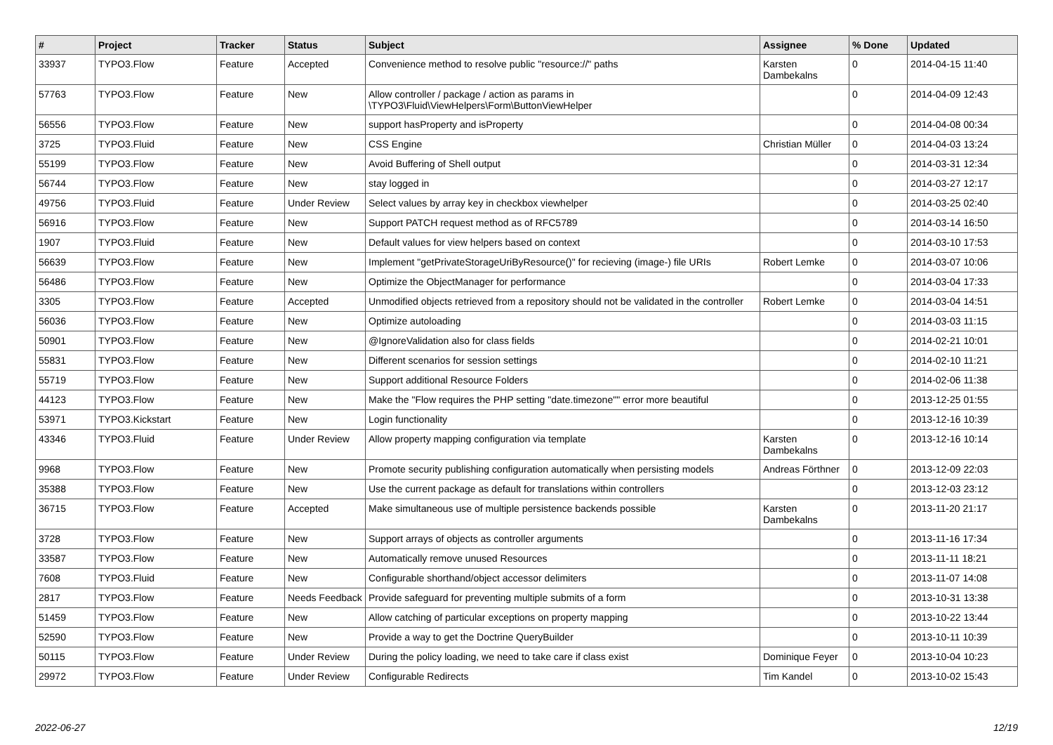| # | Project | Tracker | Status | Subject | Assignee | % Done | Updated |
| --- | --- | --- | --- | --- | --- | --- | --- |
| 33937 | TYPO3.Flow | Feature | Accepted | Convenience method to resolve public "resource://" paths | Karsten Dambekalns | 0 | 2014-04-15 11:40 |
| 57763 | TYPO3.Flow | Feature | New | Allow controller / package / action as params in \TYPO3\Fluid\ViewHelpers\Form\ButtonViewHelper | | 0 | 2014-04-09 12:43 |
| 56556 | TYPO3.Flow | Feature | New | support hasProperty and isProperty | | 0 | 2014-04-08 00:34 |
| 3725 | TYPO3.Fluid | Feature | New | CSS Engine | Christian Müller | 0 | 2014-04-03 13:24 |
| 55199 | TYPO3.Flow | Feature | New | Avoid Buffering of Shell output | | 0 | 2014-03-31 12:34 |
| 56744 | TYPO3.Flow | Feature | New | stay logged in | | 0 | 2014-03-27 12:17 |
| 49756 | TYPO3.Fluid | Feature | Under Review | Select values by array key in checkbox viewhelper | | 0 | 2014-03-25 02:40 |
| 56916 | TYPO3.Flow | Feature | New | Support PATCH request method as of RFC5789 | | 0 | 2014-03-14 16:50 |
| 1907 | TYPO3.Fluid | Feature | New | Default values for view helpers based on context | | 0 | 2014-03-10 17:53 |
| 56639 | TYPO3.Flow | Feature | New | Implement "getPrivateStorageUriByResource()" for recieving (image-) file URIs | Robert Lemke | 0 | 2014-03-07 10:06 |
| 56486 | TYPO3.Flow | Feature | New | Optimize the ObjectManager for performance | | 0 | 2014-03-04 17:33 |
| 3305 | TYPO3.Flow | Feature | Accepted | Unmodified objects retrieved from a repository should not be validated in the controller | Robert Lemke | 0 | 2014-03-04 14:51 |
| 56036 | TYPO3.Flow | Feature | New | Optimize autoloading | | 0 | 2014-03-03 11:15 |
| 50901 | TYPO3.Flow | Feature | New | @IgnoreValidation also for class fields | | 0 | 2014-02-21 10:01 |
| 55831 | TYPO3.Flow | Feature | New | Different scenarios for session settings | | 0 | 2014-02-10 11:21 |
| 55719 | TYPO3.Flow | Feature | New | Support additional Resource Folders | | 0 | 2014-02-06 11:38 |
| 44123 | TYPO3.Flow | Feature | New | Make the "Flow requires the PHP setting "date.timezone"" error more beautiful | | 0 | 2013-12-25 01:55 |
| 53971 | TYPO3.Kickstart | Feature | New | Login functionality | | 0 | 2013-12-16 10:39 |
| 43346 | TYPO3.Fluid | Feature | Under Review | Allow property mapping configuration via template | Karsten Dambekalns | 0 | 2013-12-16 10:14 |
| 9968 | TYPO3.Flow | Feature | New | Promote security publishing configuration automatically when persisting models | Andreas Förthner | 0 | 2013-12-09 22:03 |
| 35388 | TYPO3.Flow | Feature | New | Use the current package as default for translations within controllers | | 0 | 2013-12-03 23:12 |
| 36715 | TYPO3.Flow | Feature | Accepted | Make simultaneous use of multiple persistence backends possible | Karsten Dambekalns | 0 | 2013-11-20 21:17 |
| 3728 | TYPO3.Flow | Feature | New | Support arrays of objects as controller arguments | | 0 | 2013-11-16 17:34 |
| 33587 | TYPO3.Flow | Feature | New | Automatically remove unused Resources | | 0 | 2013-11-11 18:21 |
| 7608 | TYPO3.Fluid | Feature | New | Configurable shorthand/object accessor delimiters | | 0 | 2013-11-07 14:08 |
| 2817 | TYPO3.Flow | Feature | Needs Feedback | Provide safeguard for preventing multiple submits of a form | | 0 | 2013-10-31 13:38 |
| 51459 | TYPO3.Flow | Feature | New | Allow catching of particular exceptions on property mapping | | 0 | 2013-10-22 13:44 |
| 52590 | TYPO3.Flow | Feature | New | Provide a way to get the Doctrine QueryBuilder | | 0 | 2013-10-11 10:39 |
| 50115 | TYPO3.Flow | Feature | Under Review | During the policy loading, we need to take care if class exist | Dominique Feyer | 0 | 2013-10-04 10:23 |
| 29972 | TYPO3.Flow | Feature | Under Review | Configurable Redirects | Tim Kandel | 0 | 2013-10-02 15:43 |
2022-06-27 12/19